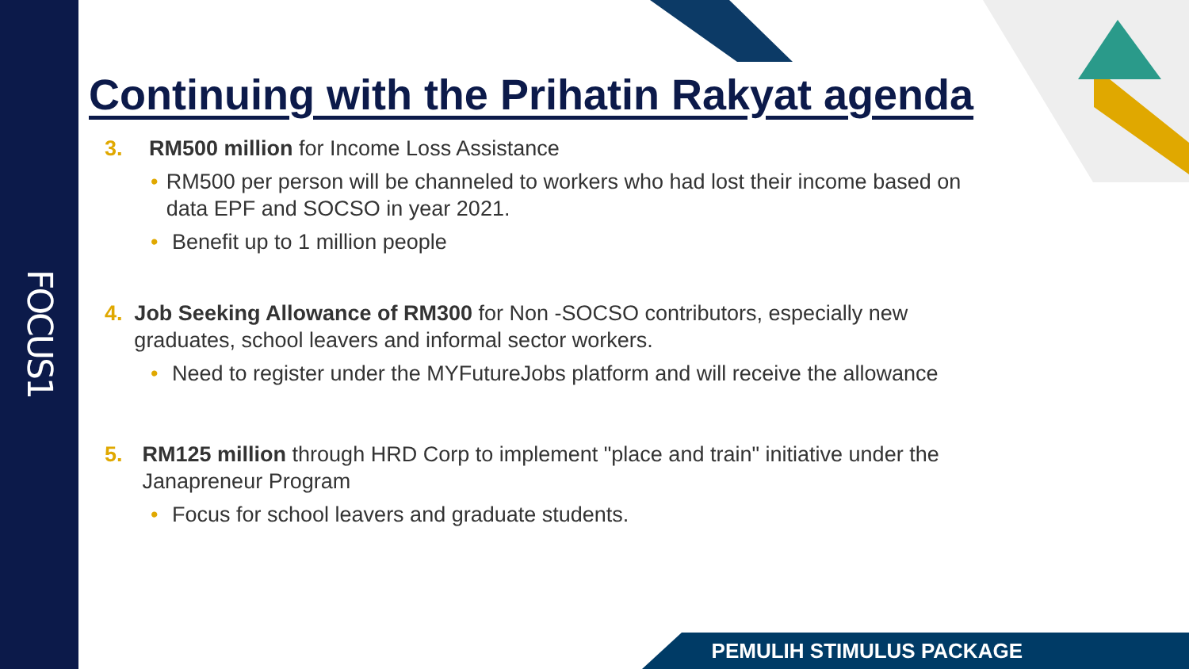FOCUS1
Continuing with the Prihatin Rakyat agenda
3. RM500 million for Income Loss Assistance
• RM500 per person will be channeled to workers who had lost their income based on data EPF and SOCSO in year 2021.
• Benefit up to 1 million people
4. Job Seeking Allowance of RM300 for Non -SOCSO contributors, especially new graduates, school leavers and informal sector workers.
• Need to register under the MYFutureJobs platform and will receive the allowance
5. RM125 million through HRD Corp to implement "place and train" initiative under the Janapreneur Program
• Focus for school leavers and graduate students.
PEMULIH STIMULUS PACKAGE